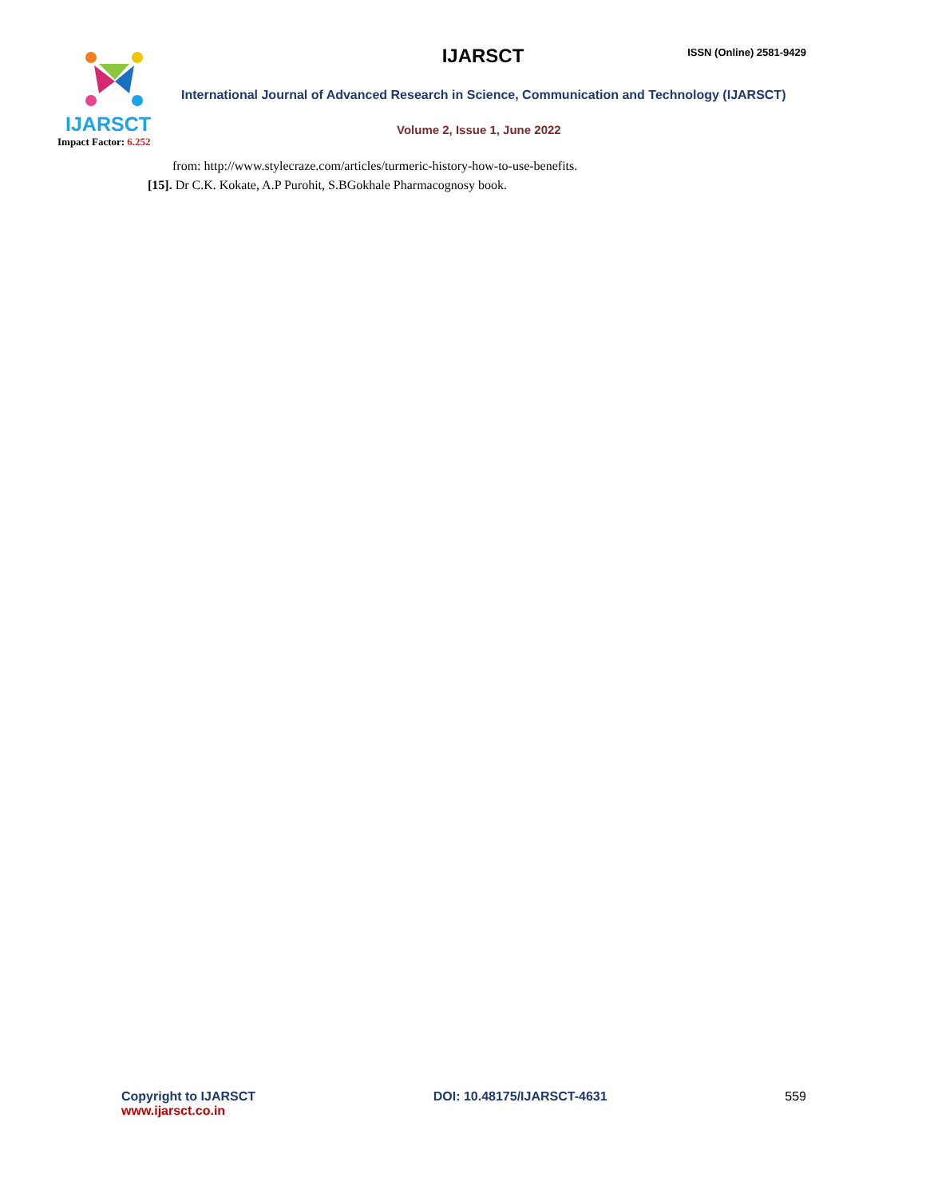ISSN (Online) 2581-9429
IJARSCT
International Journal of Advanced Research in Science, Communication and Technology (IJARSCT)
Volume 2, Issue 1, June 2022
IJARSCT
Impact Factor: 6.252
from: http://www.stylecraze.com/articles/turmeric-history-how-to-use-benefits.
[15]. Dr C.K. Kokate, A.P Purohit, S.BGokhale Pharmacognosy book.
Copyright to IJARSCT
www.ijarsct.co.in
DOI: 10.48175/IJARSCT-4631 559